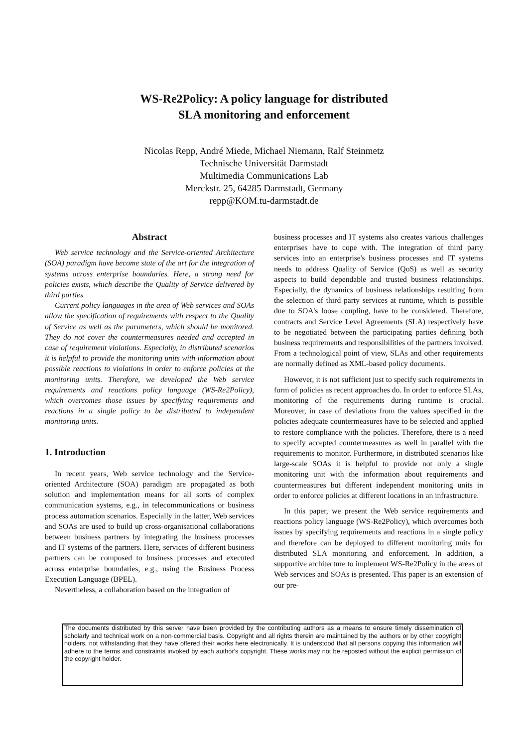WS-Re2Policy: A policy language for distributed
SLA monitoring and enforcement
Nicolas Repp, André Miede, Michael Niemann, Ralf Steinmetz
Technische Universität Darmstadt
Multimedia Communications Lab
Merckstr. 25, 64285 Darmstadt, Germany
repp@KOM.tu-darmstadt.de
Abstract
Web service technology and the Service-oriented Architecture (SOA) paradigm have become state of the art for the integration of systems across enterprise boundaries. Here, a strong need for policies exists, which describe the Quality of Service delivered by third parties.
Current policy languages in the area of Web services and SOAs allow the specification of requirements with respect to the Quality of Service as well as the parameters, which should be monitored. They do not cover the countermeasures needed and accepted in case of requirement violations. Especially, in distributed scenarios it is helpful to provide the monitoring units with information about possible reactions to violations in order to enforce policies at the monitoring units. Therefore, we developed the Web service requirements and reactions policy language (WS-Re2Policy), which overcomes those issues by specifying requirements and reactions in a single policy to be distributed to independent monitoring units.
1. Introduction
In recent years, Web service technology and the Service-oriented Architecture (SOA) paradigm are propagated as both solution and implementation means for all sorts of complex communication systems, e.g., in telecommunications or business process automation scenarios. Especially in the latter, Web services and SOAs are used to build up cross-organisational collaborations between business partners by integrating the business processes and IT systems of the partners. Here, services of different business partners can be composed to business processes and executed across enterprise boundaries, e.g., using the Business Process Execution Language (BPEL).
Nevertheless, a collaboration based on the integration of
business processes and IT systems also creates various challenges enterprises have to cope with. The integration of third party services into an enterprise's business processes and IT systems needs to address Quality of Service (QoS) as well as security aspects to build dependable and trusted business relationships. Especially, the dynamics of business relationships resulting from the selection of third party services at runtime, which is possible due to SOA's loose coupling, have to be considered. Therefore, contracts and Service Level Agreements (SLA) respectively have to be negotiated between the participating parties defining both business requirements and responsibilities of the partners involved. From a technological point of view, SLAs and other requirements are normally defined as XML-based policy documents.
However, it is not sufficient just to specify such requirements in form of policies as recent approaches do. In order to enforce SLAs, monitoring of the requirements during runtime is crucial. Moreover, in case of deviations from the values specified in the policies adequate countermeasures have to be selected and applied to restore compliance with the policies. Therefore, there is a need to specify accepted countermeasures as well in parallel with the requirements to monitor. Furthermore, in distributed scenarios like large-scale SOAs it is helpful to provide not only a single monitoring unit with the information about requirements and countermeasures but different independent monitoring units in order to enforce policies at different locations in an infrastructure.
In this paper, we present the Web service requirements and reactions policy language (WS-Re2Policy), which overcomes both issues by specifying requirements and reactions in a single policy and therefore can be deployed to different monitoring units for distributed SLA monitoring and enforcement. In addition, a supportive architecture to implement WS-Re2Policy in the areas of Web services and SOAs is presented. This paper is an extension of our pre-
The documents distributed by this server have been provided by the contributing authors as a means to ensure timely dissemination of scholarly and technical work on a non-commercial basis. Copyright and all rights therein are maintained by the authors or by other copyright holders, not withstanding that they have offered their works here electronically. It is understood that all persons copying this information will adhere to the terms and constraints invoked by each author's copyright. These works may not be reposted without the explicit permission of the copyright holder.